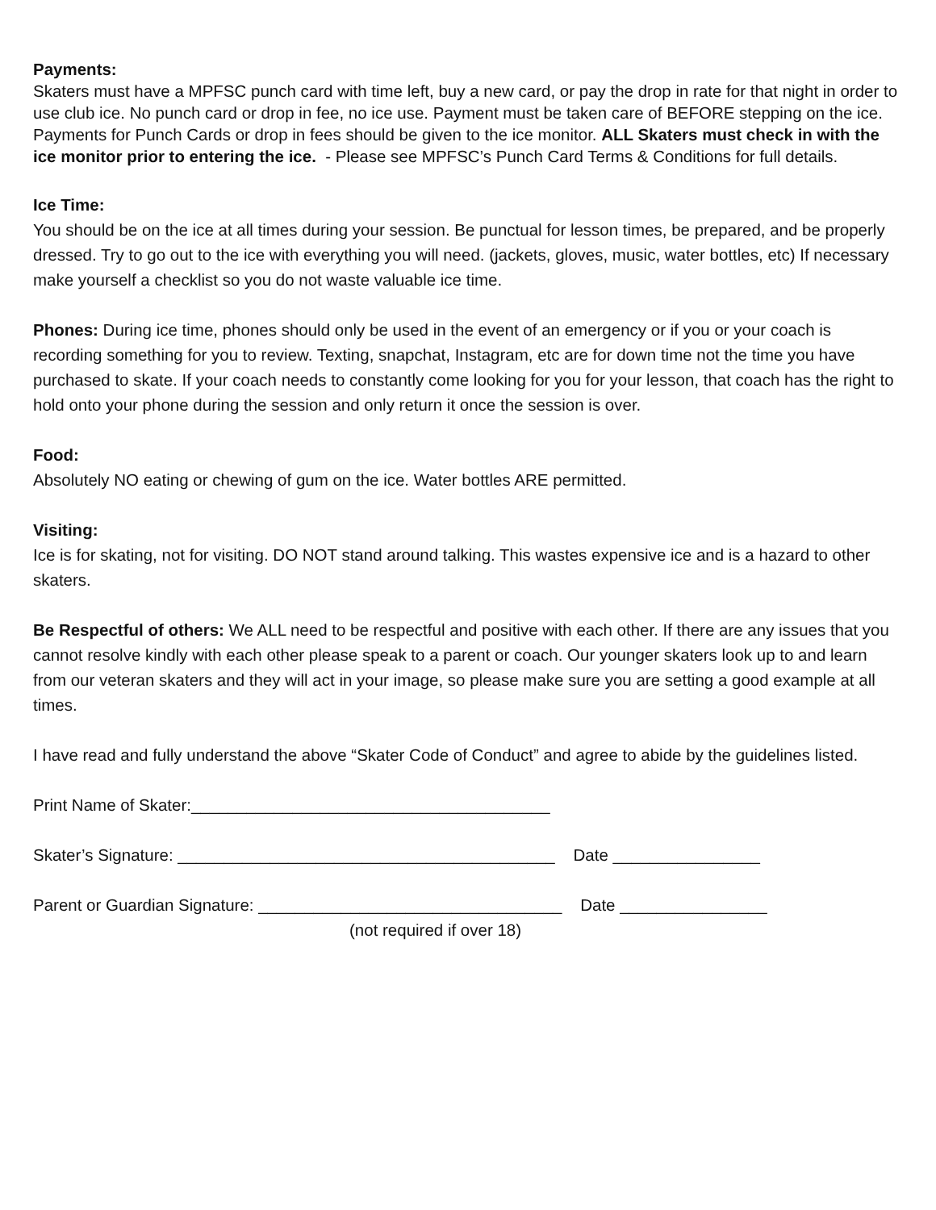Payments:
Skaters must have a MPFSC punch card with time left, buy a new card, or pay the drop in rate for that night in order to use club ice. No punch card or drop in fee, no ice use. Payment must be taken care of BEFORE stepping on the ice. Payments for Punch Cards or drop in fees should be given to the ice monitor. ALL Skaters must check in with the ice monitor prior to entering the ice. - Please see MPFSC’s Punch Card Terms & Conditions for full details.
Ice Time:
You should be on the ice at all times during your session. Be punctual for lesson times, be prepared, and be properly dressed. Try to go out to the ice with everything you will need. (jackets, gloves, music, water bottles, etc) If necessary make yourself a checklist so you do not waste valuable ice time.
Phones: During ice time, phones should only be used in the event of an emergency or if you or your coach is recording something for you to review. Texting, snapchat, Instagram, etc are for down time not the time you have purchased to skate. If your coach needs to constantly come looking for you for your lesson, that coach has the right to hold onto your phone during the session and only return it once the session is over.
Food:
Absolutely NO eating or chewing of gum on the ice. Water bottles ARE permitted.
Visiting:
Ice is for skating, not for visiting. DO NOT stand around talking. This wastes expensive ice and is a hazard to other skaters.
Be Respectful of others: We ALL need to be respectful and positive with each other. If there are any issues that you cannot resolve kindly with each other please speak to a parent or coach. Our younger skaters look up to and learn from our veteran skaters and they will act in your image, so please make sure you are setting a good example at all times.
I have read and fully understand the above “Skater Code of Conduct” and agree to abide by the guidelines listed.
Print Name of Skater:_______________________________________
Skater’s Signature: _________________________________________ Date ________________
Parent or Guardian Signature: _________________________________ Date ________________
(not required if over 18)